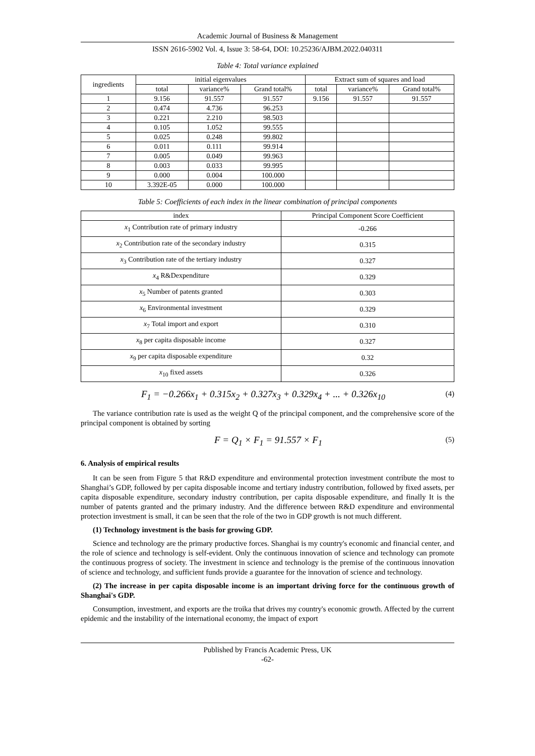Academic Journal of Business & Management
ISSN 2616-5902 Vol. 4, Issue 3: 58-64, DOI: 10.25236/AJBM.2022.040311
Table 4: Total variance explained
| ingredients | initial eigenvalues | | | Extract sum of squares and load | | |
| --- | --- | --- | --- | --- | --- | --- |
| | total | variance% | Grand total% | total | variance% | Grand total% |
| 1 | 9.156 | 91.557 | 91.557 | 9.156 | 91.557 | 91.557 |
| 2 | 0.474 | 4.736 | 96.253 | | | |
| 3 | 0.221 | 2.210 | 98.503 | | | |
| 4 | 0.105 | 1.052 | 99.555 | | | |
| 5 | 0.025 | 0.248 | 99.802 | | | |
| 6 | 0.011 | 0.111 | 99.914 | | | |
| 7 | 0.005 | 0.049 | 99.963 | | | |
| 8 | 0.003 | 0.033 | 99.995 | | | |
| 9 | 0.000 | 0.004 | 100.000 | | | |
| 10 | 3.392E-05 | 0.000 | 100.000 | | | |
Table 5: Coefficients of each index in the linear combination of principal components
| index | Principal Component Score Coefficient |
| --- | --- |
| x<sub>1</sub> Contribution rate of primary industry | -0.266 |
| x<sub>2</sub> Contribution rate of the secondary industry | 0.315 |
| x<sub>3</sub> Contribution rate of the tertiary industry | 0.327 |
| x<sub>4</sub> R&Dexpenditure | 0.329 |
| x<sub>5</sub> Number of patents granted | 0.303 |
| x<sub>6</sub> Environmental investment | 0.329 |
| x<sub>7</sub> Total import and export | 0.310 |
| x<sub>8</sub> per capita disposable income | 0.327 |
| x<sub>9</sub> per capita disposable expenditure | 0.32 |
| x<sub>10</sub> fixed assets | 0.326 |
F<sub>1</sub> = −0.266x<sub>1</sub> + 0.315x<sub>2</sub> + 0.327x<sub>3</sub> + 0.329x<sub>4</sub> + ... + 0.326x<sub>10</sub> (4)
The variance contribution rate is used as the weight Q of the principal component, and the comprehensive score of the principal component is obtained by sorting
F = Q<sub>1</sub> × F<sub>1</sub> = 91.557 × F<sub>1</sub> (5)
6. Analysis of empirical results
It can be seen from Figure 5 that R&D expenditure and environmental protection investment contribute the most to Shanghai’s GDP, followed by per capita disposable income and tertiary industry contribution, followed by fixed assets, per capita disposable expenditure, secondary industry contribution, per capita disposable expenditure, and finally It is the number of patents granted and the primary industry. And the difference between R&D expenditure and environmental protection investment is small, it can be seen that the role of the two in GDP growth is not much different.
(1) Technology investment is the basis for growing GDP.
Science and technology are the primary productive forces. Shanghai is my country's economic and financial center, and the role of science and technology is self-evident. Only the continuous innovation of science and technology can promote the continuous progress of society. The investment in science and technology is the premise of the continuous innovation of science and technology, and sufficient funds provide a guarantee for the innovation of science and technology.
(2) The increase in per capita disposable income is an important driving force for the continuous growth of Shanghai's GDP.
Consumption, investment, and exports are the troika that drives my country's economic growth. Affected by the current epidemic and the instability of the international economy, the impact of export
Published by Francis Academic Press, UK
-62-